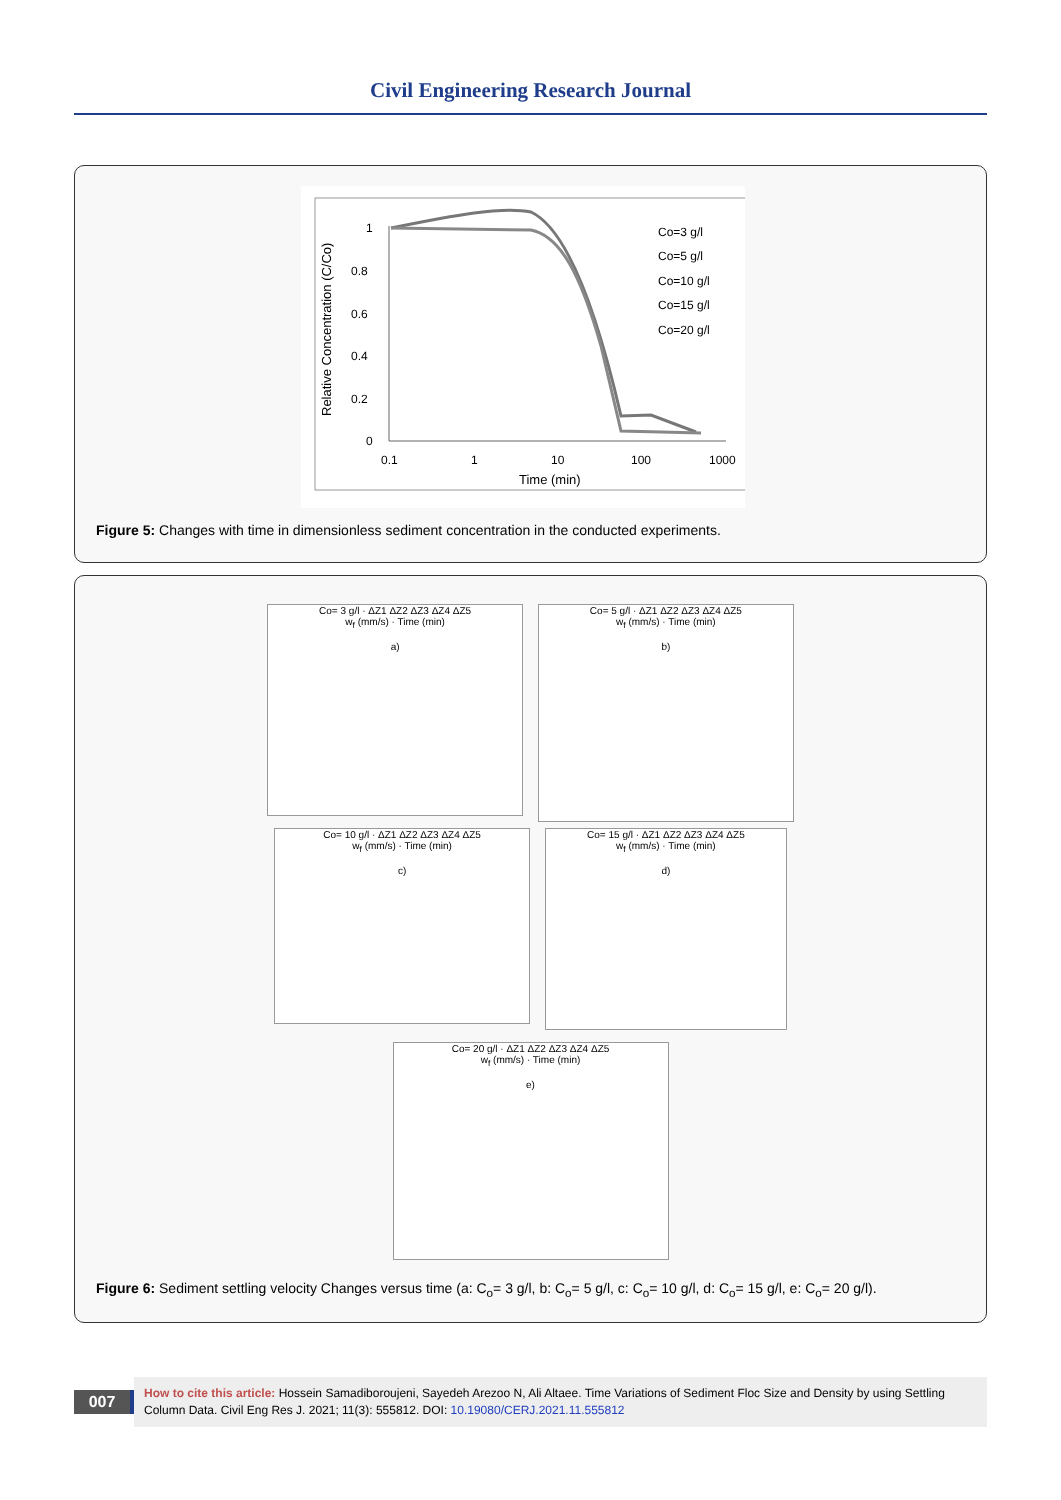Civil Engineering Research Journal
Relative Concentration (C/Co)
1
0.8
0.6
0.4
0.2
0
0.1
1
10
100
1000
Time (min)
Co=3 g/l
Co=5 g/l
Co=10 g/l
Co=15 g/l
Co=20 g/l
Figure 5: Changes with time in dimensionless sediment concentration in the conducted experiments.
Co= 3 g/l · ΔZ1 ΔZ2 ΔZ3 ΔZ4 ΔZ5
w<sub>f</sub> (mm/s) · Time (min)
a)
Co= 5 g/l · ΔZ1 ΔZ2 ΔZ3 ΔZ4 ΔZ5
w<sub>f</sub> (mm/s) · Time (min)
b)
Co= 10 g/l · ΔZ1 ΔZ2 ΔZ3 ΔZ4 ΔZ5
w<sub>f</sub> (mm/s) · Time (min)
c)
Co= 15 g/l · ΔZ1 ΔZ2 ΔZ3 ΔZ4 ΔZ5
w<sub>f</sub> (mm/s) · Time (min)
d)
Co= 20 g/l · ΔZ1 ΔZ2 ΔZ3 ΔZ4 ΔZ5
w<sub>f</sub> (mm/s) · Time (min)
e)
Figure 6: Sediment settling velocity Changes versus time (a: C<sub>o</sub>= 3 g/l, b: C<sub>o</sub>= 5 g/l, c: C<sub>o</sub>= 10 g/l, d: C<sub>o</sub>= 15 g/l, e: C<sub>o</sub>= 20 g/l).
007
How to cite this article: Hossein Samadiboroujeni, Sayedeh Arezoo N, Ali Altaee. Time Variations of Sediment Floc Size and Density by using Settling Column Data. Civil Eng Res J. 2021; 11(3): 555812. DOI: 10.19080/CERJ.2021.11.555812